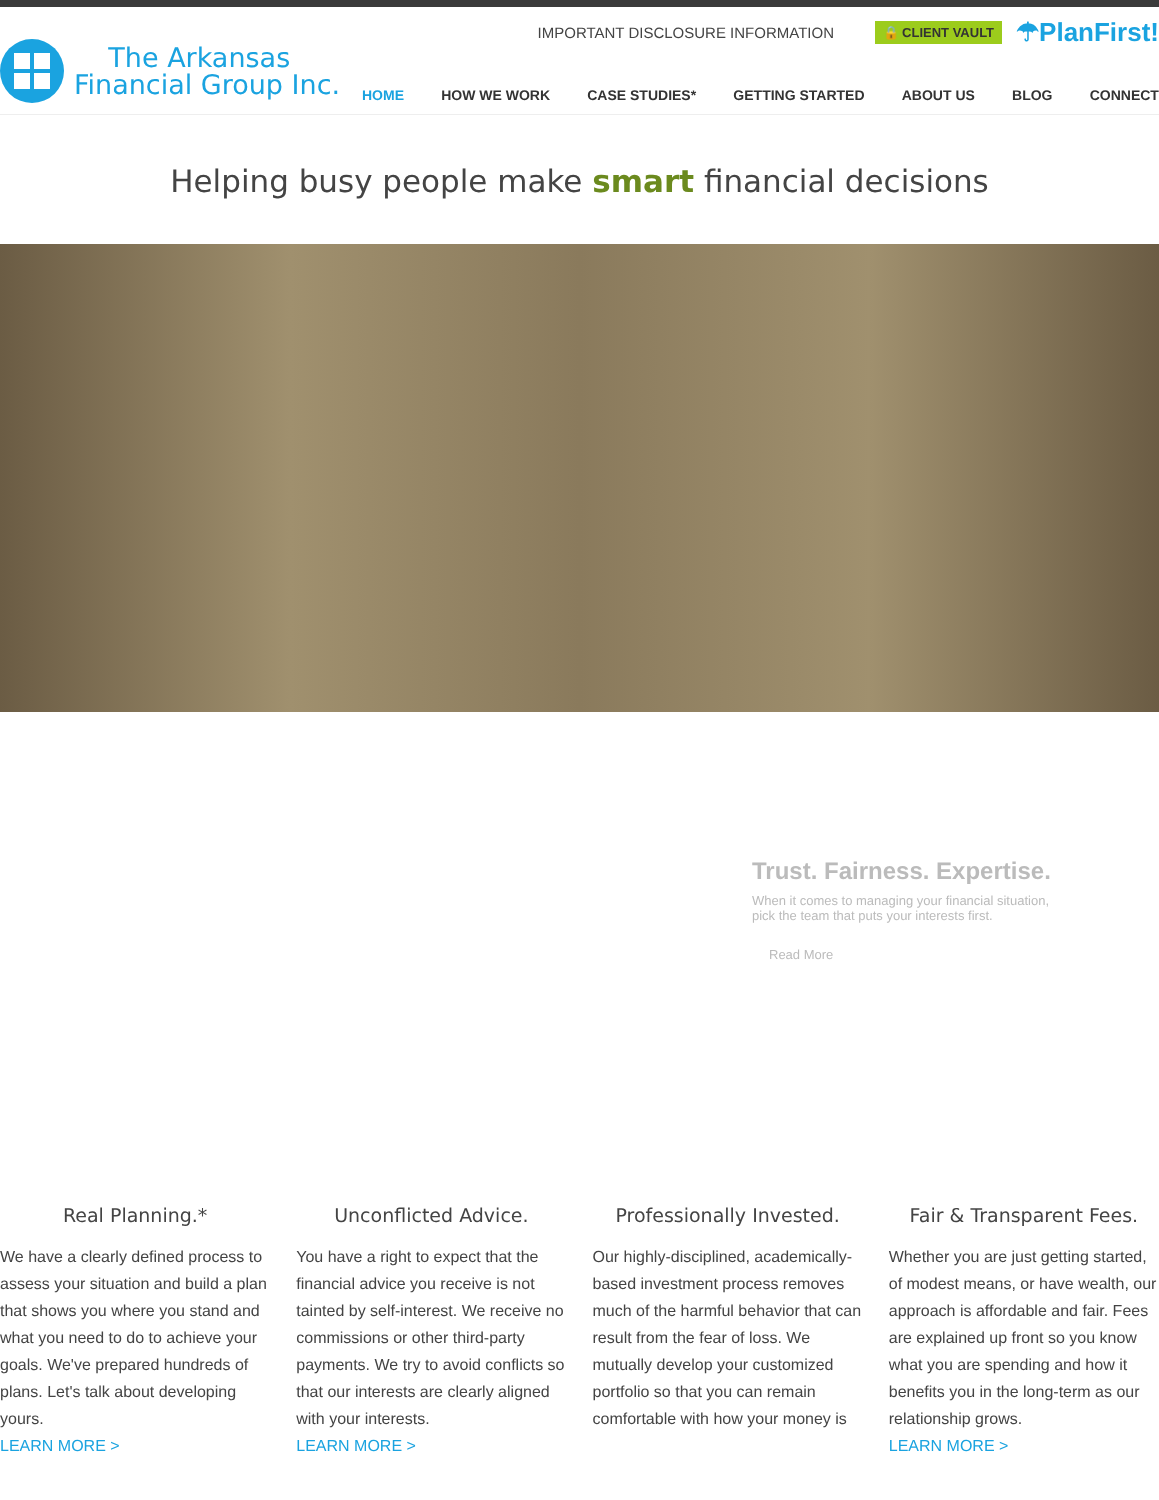The Arkansas
Financial Group Inc.
IMPORTANT DISCLOSURE INFORMATION 🔒 CLIENT VAULT ☂PlanFirst!
HOME HOW WE WORK CASE STUDIES* GETTING STARTED ABOUT US BLOG CONNECT
Helping busy people make smart financial decisions
Trust. Fairness. Expertise.
When it comes to managing your financial situation,
pick the team that puts your interests first.
Read More
Real Planning.*
We have a clearly defined process to assess your situation and build a plan that shows you where you stand and what you need to do to achieve your goals. We've prepared hundreds of plans. Let's talk about developing yours.
LEARN MORE >
Unconflicted Advice.
You have a right to expect that the financial advice you receive is not tainted by self-interest. We receive no commissions or other third-party payments. We try to avoid conflicts so that our interests are clearly aligned with your interests.
LEARN MORE >
Professionally Invested.
Our highly-disciplined, academically-based investment process removes much of the harmful behavior that can result from the fear of loss. We mutually develop your customized portfolio so that you can remain comfortable with how your money is
Fair & Transparent Fees.
Whether you are just getting started, of modest means, or have wealth, our approach is affordable and fair. Fees are explained up front so you know what you are spending and how it benefits you in the long-term as our relationship grows.
LEARN MORE >